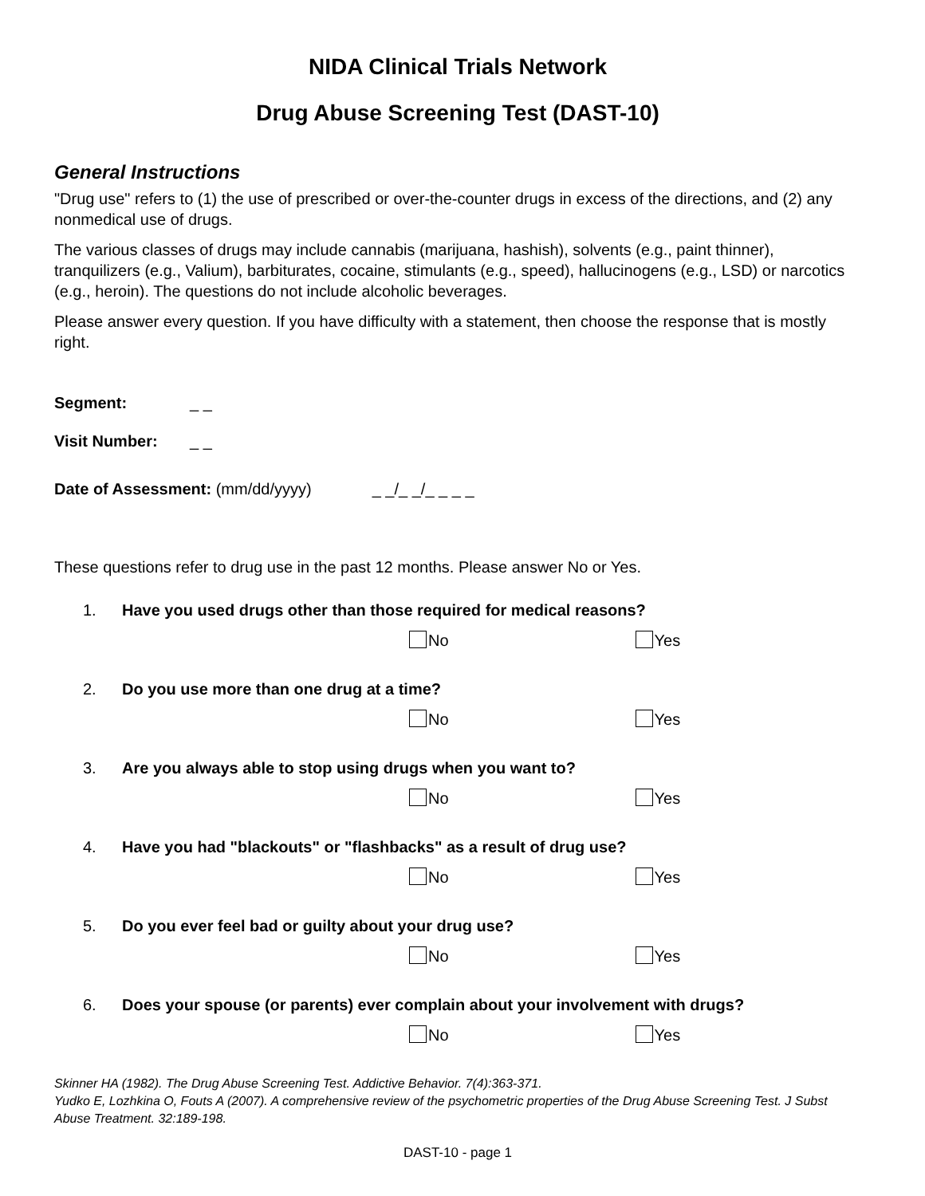NIDA Clinical Trials Network
Drug Abuse Screening Test (DAST-10)
General Instructions
"Drug use" refers to (1) the use of prescribed or over-the-counter drugs in excess of the directions, and (2) any nonmedical use of drugs.
The various classes of drugs may include cannabis (marijuana, hashish), solvents (e.g., paint thinner), tranquilizers (e.g., Valium), barbiturates, cocaine, stimulants (e.g., speed), hallucinogens (e.g., LSD) or narcotics (e.g., heroin). The questions do not include alcoholic beverages.
Please answer every question. If you have difficulty with a statement, then choose the response that is mostly right.
Segment: _ _
Visit Number: _ _
Date of Assessment: (mm/dd/yyyy) _ _/_ _/_ _ _ _
These questions refer to drug use in the past 12 months. Please answer No or Yes.
1. Have you used drugs other than those required for medical reasons?
No Yes
2. Do you use more than one drug at a time?
No Yes
3. Are you always able to stop using drugs when you want to?
No Yes
4. Have you had "blackouts" or "flashbacks" as a result of drug use?
No Yes
5. Do you ever feel bad or guilty about your drug use?
No Yes
6. Does your spouse (or parents) ever complain about your involvement with drugs?
No Yes
Skinner HA (1982). The Drug Abuse Screening Test. Addictive Behavior. 7(4):363-371.
Yudko E, Lozhkina O, Fouts A (2007). A comprehensive review of the psychometric properties of the Drug Abuse Screening Test. J Subst Abuse Treatment. 32:189-198.
DAST-10 - page 1